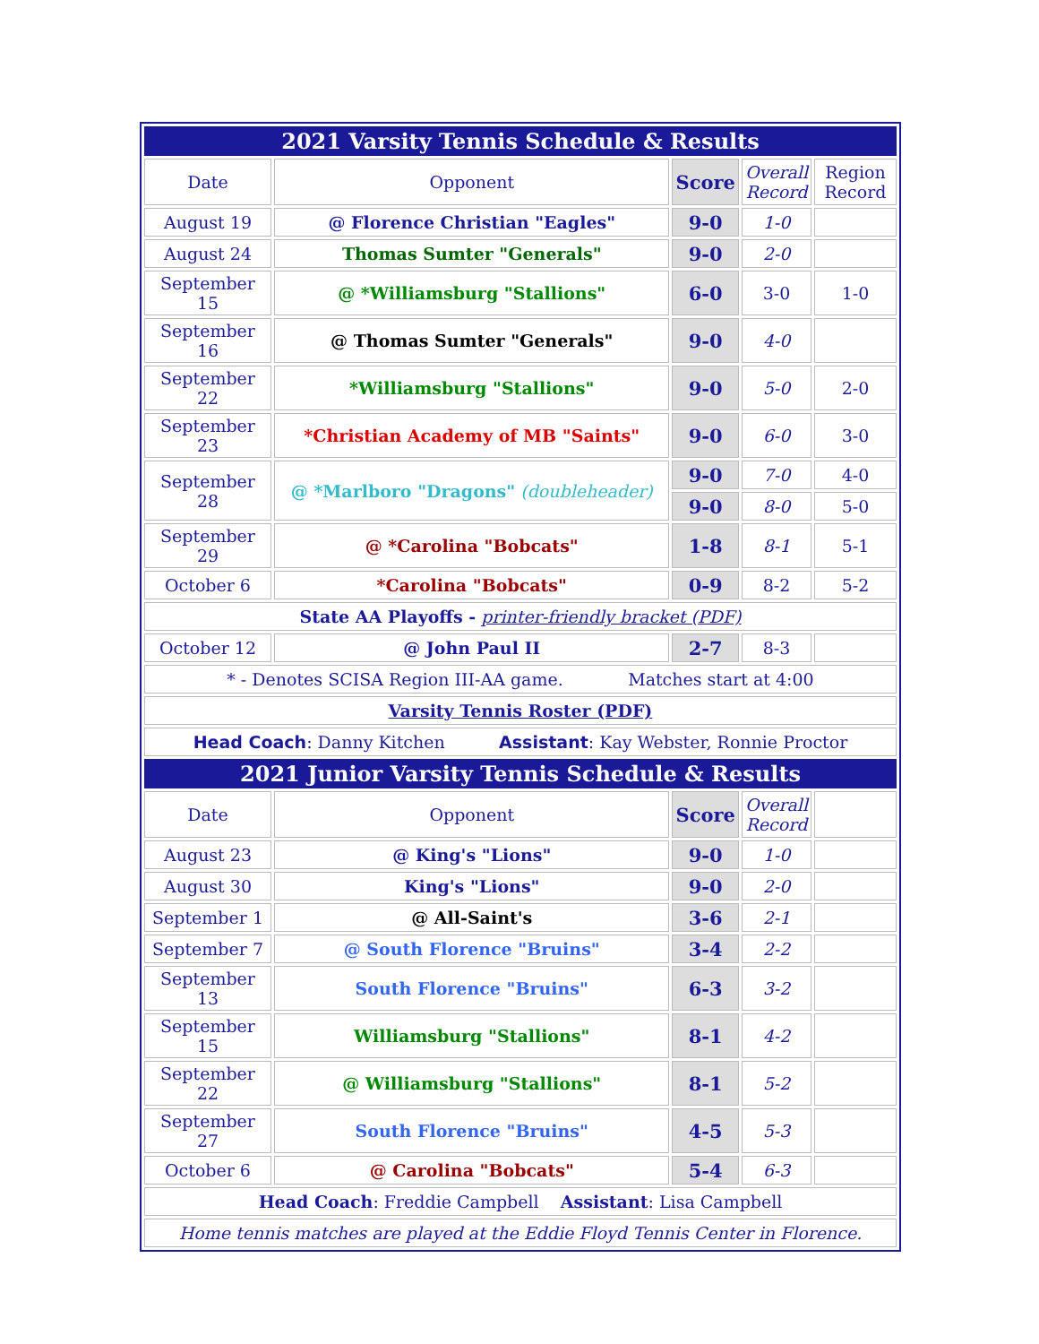| 2021 Varsity Tennis Schedule & Results | | | | |
| --- | --- | --- | --- | --- |
| Date | Opponent | Score | Overall Record | Region Record |
| August 19 | @ Florence Christian "Eagles" | 9-0 | 1-0 | |
| August 24 | Thomas Sumter "Generals" | 9-0 | 2-0 | |
| September 15 | @ *Williamsburg "Stallions" | 6-0 | 3-0 | 1-0 |
| September 16 | @ Thomas Sumter "Generals" | 9-0 | 4-0 | |
| September 22 | *Williamsburg "Stallions" | 9-0 | 5-0 | 2-0 |
| September 23 | *Christian Academy of MB "Saints" | 9-0 | 6-0 | 3-0 |
| September 28 | @ *Marlboro "Dragons" (doubleheader) | 9-0 | 7-0 | 4-0 |
| | | 9-0 | 8-0 | 5-0 |
| September 29 | @ *Carolina "Bobcats" | 1-8 | 8-1 | 5-1 |
| October 6 | *Carolina "Bobcats" | 0-9 | 8-2 | 5-2 |
| State AA Playoffs - printer-friendly bracket (PDF) | | | | |
| October 12 | @ John Paul II | 2-7 | 8-3 | |
| * - Denotes SCISA Region III-AA game. Matches start at 4:00 | | | | |
| Varsity Tennis Roster (PDF) | | | | |
| Head Coach : Danny Kitchen Assistant : Kay Webster, Ronnie Proctor | | | | |
| 2021 Junior Varsity Tennis Schedule & Results | | | | |
| Date | Opponent | Score | Overall Record | |
| August 23 | @ King's "Lions" | 9-0 | 1-0 | |
| August 30 | King's "Lions" | 9-0 | 2-0 | |
| September 1 | @ All-Saint's | 3-6 | 2-1 | |
| September 7 | @ South Florence "Bruins" | 3-4 | 2-2 | |
| September 13 | South Florence "Bruins" | 6-3 | 3-2 | |
| September 15 | Williamsburg "Stallions" | 8-1 | 4-2 | |
| September 22 | @ Williamsburg "Stallions" | 8-1 | 5-2 | |
| September 27 | South Florence "Bruins" | 4-5 | 5-3 | |
| October 6 | @ Carolina "Bobcats" | 5-4 | 6-3 | |
| Head Coach : Freddie Campbell Assistant : Lisa Campbell | | | | |
| Home tennis matches are played at the Eddie Floyd Tennis Center in Florence. | | | | |